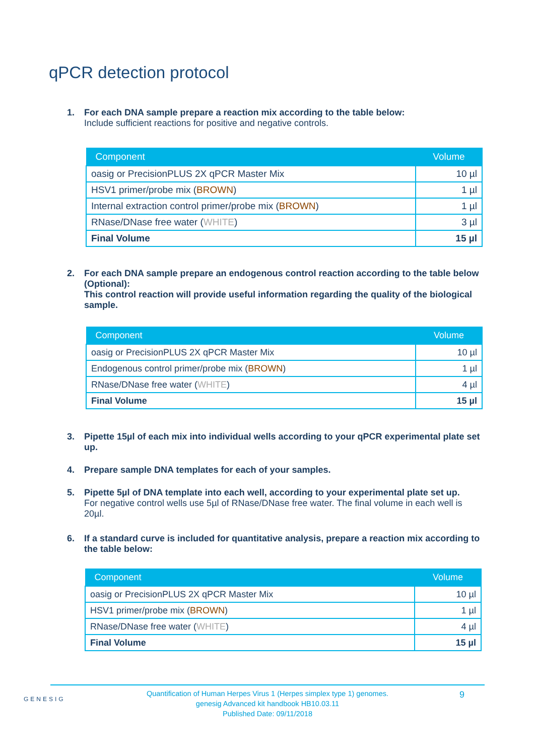qPCR detection protocol
1. For each DNA sample prepare a reaction mix according to the table below:
Include sufficient reactions for positive and negative controls.
| Component | Volume |
| --- | --- |
| oasig or PrecisionPLUS 2X qPCR Master Mix | 10 µl |
| HSV1 primer/probe mix ( BROWN ) | 1 µl |
| Internal extraction control primer/probe mix ( BROWN ) | 1 µl |
| RNase/DNase free water ( WHITE ) | 3 µl |
| Final Volume | 15 µl |
2. For each DNA sample prepare an endogenous control reaction according to the table below (Optional):
This control reaction will provide useful information regarding the quality of the biological sample.
| Component | Volume |
| --- | --- |
| oasig or PrecisionPLUS 2X qPCR Master Mix | 10 µl |
| Endogenous control primer/probe mix ( BROWN ) | 1 µl |
| RNase/DNase free water ( WHITE ) | 4 µl |
| Final Volume | 15 µl |
3. Pipette 15µl of each mix into individual wells according to your qPCR experimental plate set up.
4. Prepare sample DNA templates for each of your samples.
5. Pipette 5µl of DNA template into each well, according to your experimental plate set up.
For negative control wells use 5µl of RNase/DNase free water. The final volume in each well is 20µl.
6. If a standard curve is included for quantitative analysis, prepare a reaction mix according to the table below:
| Component | Volume |
| --- | --- |
| oasig or PrecisionPLUS 2X qPCR Master Mix | 10 µl |
| HSV1 primer/probe mix ( BROWN ) | 1 µl |
| RNase/DNase free water ( WHITE ) | 4 µl |
| Final Volume | 15 µl |
GENESIG
Quantification of Human Herpes Virus 1 (Herpes simplex type 1) genomes.
genesig Advanced kit handbook HB10.03.11
Published Date: 09/11/2018
9